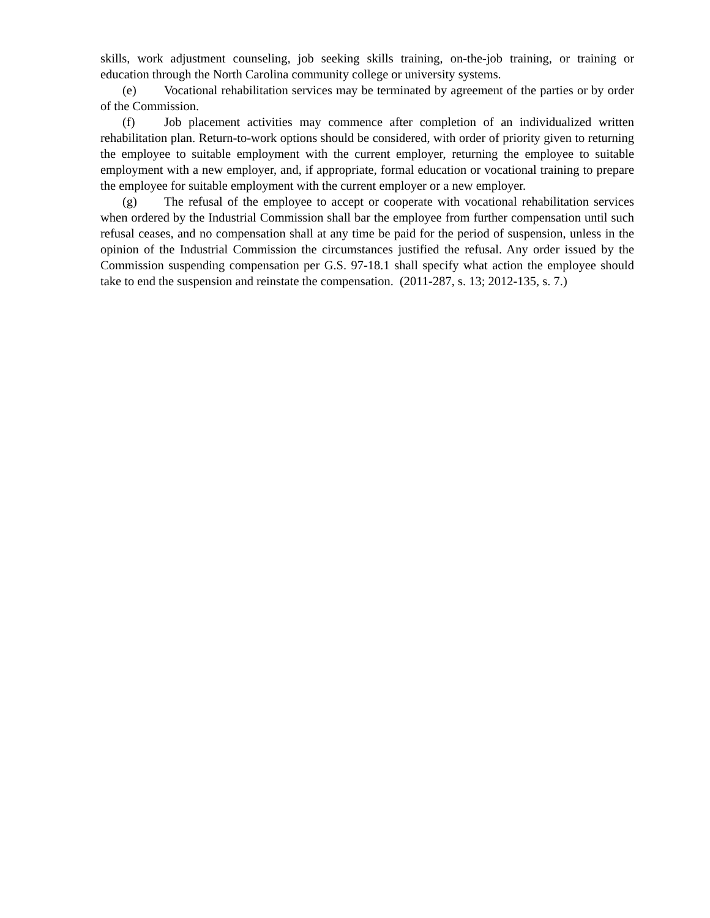skills, work adjustment counseling, job seeking skills training, on-the-job training, or training or education through the North Carolina community college or university systems.
(e) Vocational rehabilitation services may be terminated by agreement of the parties or by order of the Commission.
(f) Job placement activities may commence after completion of an individualized written rehabilitation plan. Return-to-work options should be considered, with order of priority given to returning the employee to suitable employment with the current employer, returning the employee to suitable employment with a new employer, and, if appropriate, formal education or vocational training to prepare the employee for suitable employment with the current employer or a new employer.
(g) The refusal of the employee to accept or cooperate with vocational rehabilitation services when ordered by the Industrial Commission shall bar the employee from further compensation until such refusal ceases, and no compensation shall at any time be paid for the period of suspension, unless in the opinion of the Industrial Commission the circumstances justified the refusal. Any order issued by the Commission suspending compensation per G.S. 97-18.1 shall specify what action the employee should take to end the suspension and reinstate the compensation. (2011-287, s. 13; 2012-135, s. 7.)